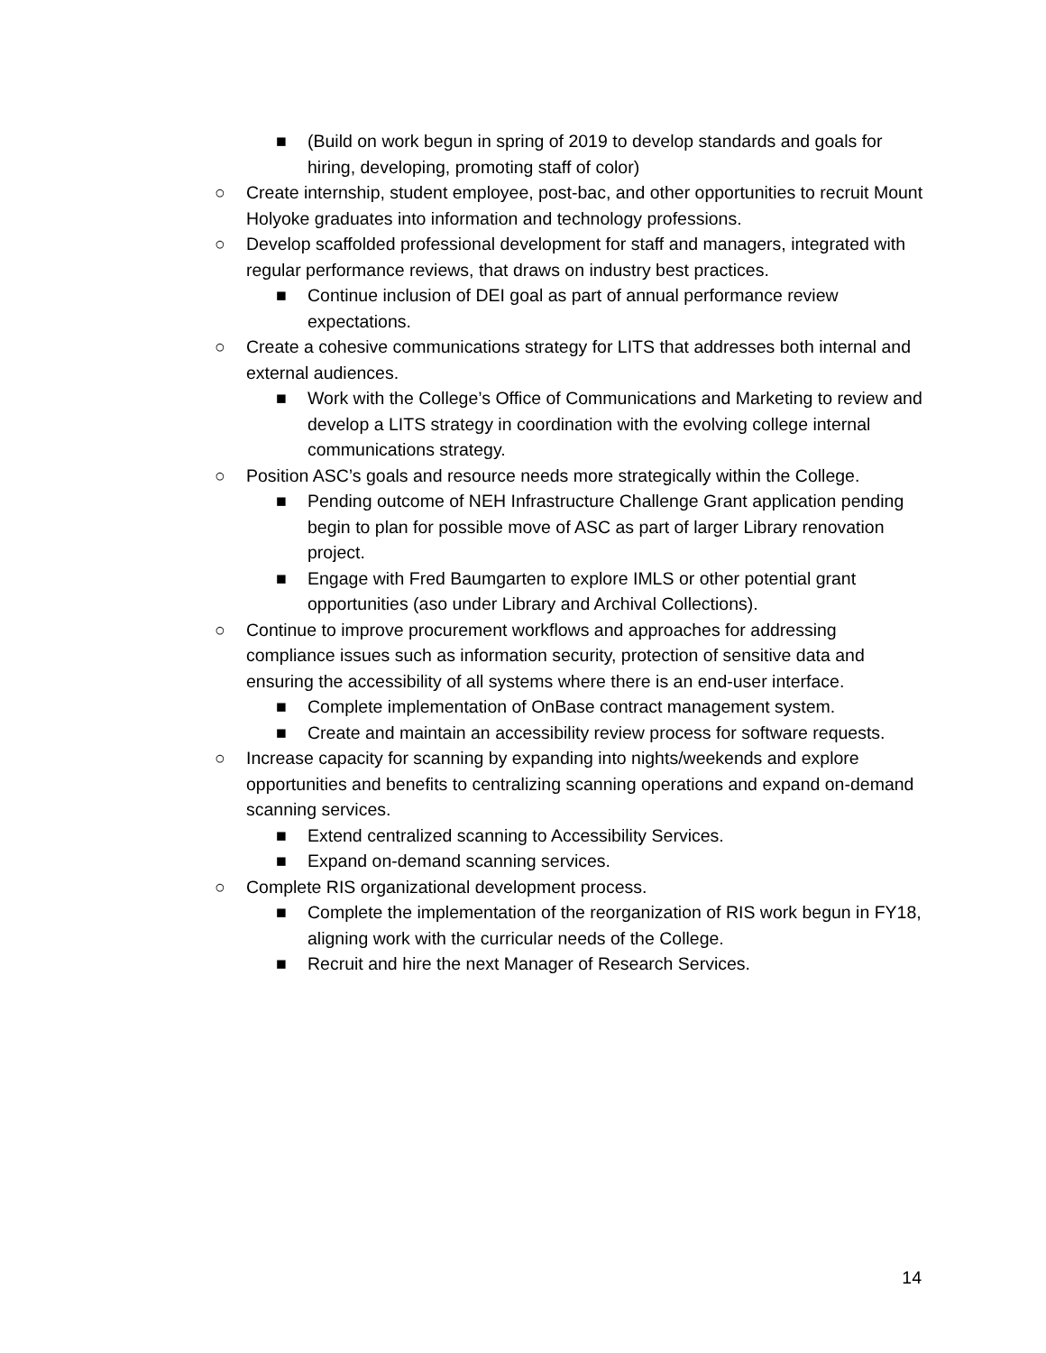■ (Build on work begun in spring of 2019 to develop standards and goals for hiring, developing, promoting staff of color)
○ Create internship, student employee, post-bac, and other opportunities to recruit Mount Holyoke graduates into information and technology professions.
○ Develop scaffolded professional development for staff and managers, integrated with regular performance reviews, that draws on industry best practices.
■ Continue inclusion of DEI goal as part of annual performance review expectations.
○ Create a cohesive communications strategy for LITS that addresses both internal and external audiences.
■ Work with the College’s Office of Communications and Marketing to review and develop a LITS strategy in coordination with the evolving college internal communications strategy.
○ Position ASC’s goals and resource needs more strategically within the College.
■ Pending outcome of NEH Infrastructure Challenge Grant application pending begin to plan for possible move of ASC as part of larger Library renovation project.
■ Engage with Fred Baumgarten to explore IMLS or other potential grant opportunities (aso under Library and Archival Collections).
○ Continue to improve procurement workflows and approaches for addressing compliance issues such as information security, protection of sensitive data and ensuring the accessibility of all systems where there is an end-user interface.
■ Complete implementation of OnBase contract management system.
■ Create and maintain an accessibility review process for software requests.
○ Increase capacity for scanning by expanding into nights/weekends and explore opportunities and benefits to centralizing scanning operations and expand on-demand scanning services.
■ Extend centralized scanning to Accessibility Services.
■ Expand on-demand scanning services.
○ Complete RIS organizational development process.
■ Complete the implementation of the reorganization of RIS work begun in FY18, aligning work with the curricular needs of the College.
■ Recruit and hire the next Manager of Research Services.
14